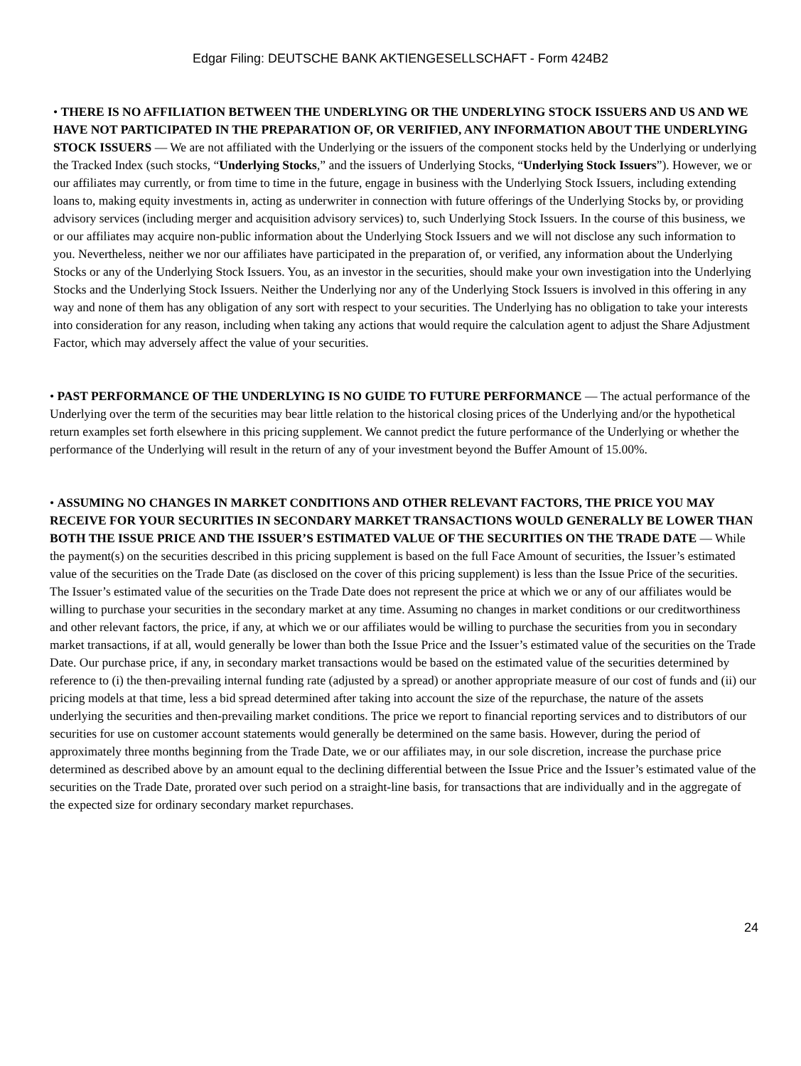Edgar Filing: DEUTSCHE BANK AKTIENGESELLSCHAFT - Form 424B2
• THERE IS NO AFFILIATION BETWEEN THE UNDERLYING OR THE UNDERLYING STOCK ISSUERS AND US AND WE HAVE NOT PARTICIPATED IN THE PREPARATION OF, OR VERIFIED, ANY INFORMATION ABOUT THE UNDERLYING STOCK ISSUERS — We are not affiliated with the Underlying or the issuers of the component stocks held by the Underlying or underlying the Tracked Index (such stocks, “Underlying Stocks,” and the issuers of Underlying Stocks, “Underlying Stock Issuers”). However, we or our affiliates may currently, or from time to time in the future, engage in business with the Underlying Stock Issuers, including extending loans to, making equity investments in, acting as underwriter in connection with future offerings of the Underlying Stocks by, or providing advisory services (including merger and acquisition advisory services) to, such Underlying Stock Issuers. In the course of this business, we or our affiliates may acquire non-public information about the Underlying Stock Issuers and we will not disclose any such information to you. Nevertheless, neither we nor our affiliates have participated in the preparation of, or verified, any information about the Underlying Stocks or any of the Underlying Stock Issuers. You, as an investor in the securities, should make your own investigation into the Underlying Stocks and the Underlying Stock Issuers. Neither the Underlying nor any of the Underlying Stock Issuers is involved in this offering in any way and none of them has any obligation of any sort with respect to your securities. The Underlying has no obligation to take your interests into consideration for any reason, including when taking any actions that would require the calculation agent to adjust the Share Adjustment Factor, which may adversely affect the value of your securities.
• PAST PERFORMANCE OF THE UNDERLYING IS NO GUIDE TO FUTURE PERFORMANCE — The actual performance of the Underlying over the term of the securities may bear little relation to the historical closing prices of the Underlying and/or the hypothetical return examples set forth elsewhere in this pricing supplement. We cannot predict the future performance of the Underlying or whether the performance of the Underlying will result in the return of any of your investment beyond the Buffer Amount of 15.00%.
• ASSUMING NO CHANGES IN MARKET CONDITIONS AND OTHER RELEVANT FACTORS, THE PRICE YOU MAY RECEIVE FOR YOUR SECURITIES IN SECONDARY MARKET TRANSACTIONS WOULD GENERALLY BE LOWER THAN BOTH THE ISSUE PRICE AND THE ISSUER’S ESTIMATED VALUE OF THE SECURITIES ON THE TRADE DATE — While the payment(s) on the securities described in this pricing supplement is based on the full Face Amount of securities, the Issuer’s estimated value of the securities on the Trade Date (as disclosed on the cover of this pricing supplement) is less than the Issue Price of the securities. The Issuer’s estimated value of the securities on the Trade Date does not represent the price at which we or any of our affiliates would be willing to purchase your securities in the secondary market at any time. Assuming no changes in market conditions or our creditworthiness and other relevant factors, the price, if any, at which we or our affiliates would be willing to purchase the securities from you in secondary market transactions, if at all, would generally be lower than both the Issue Price and the Issuer’s estimated value of the securities on the Trade Date. Our purchase price, if any, in secondary market transactions would be based on the estimated value of the securities determined by reference to (i) the then-prevailing internal funding rate (adjusted by a spread) or another appropriate measure of our cost of funds and (ii) our pricing models at that time, less a bid spread determined after taking into account the size of the repurchase, the nature of the assets underlying the securities and then-prevailing market conditions. The price we report to financial reporting services and to distributors of our securities for use on customer account statements would generally be determined on the same basis. However, during the period of approximately three months beginning from the Trade Date, we or our affiliates may, in our sole discretion, increase the purchase price determined as described above by an amount equal to the declining differential between the Issue Price and the Issuer’s estimated value of the securities on the Trade Date, prorated over such period on a straight-line basis, for transactions that are individually and in the aggregate of the expected size for ordinary secondary market repurchases.
24